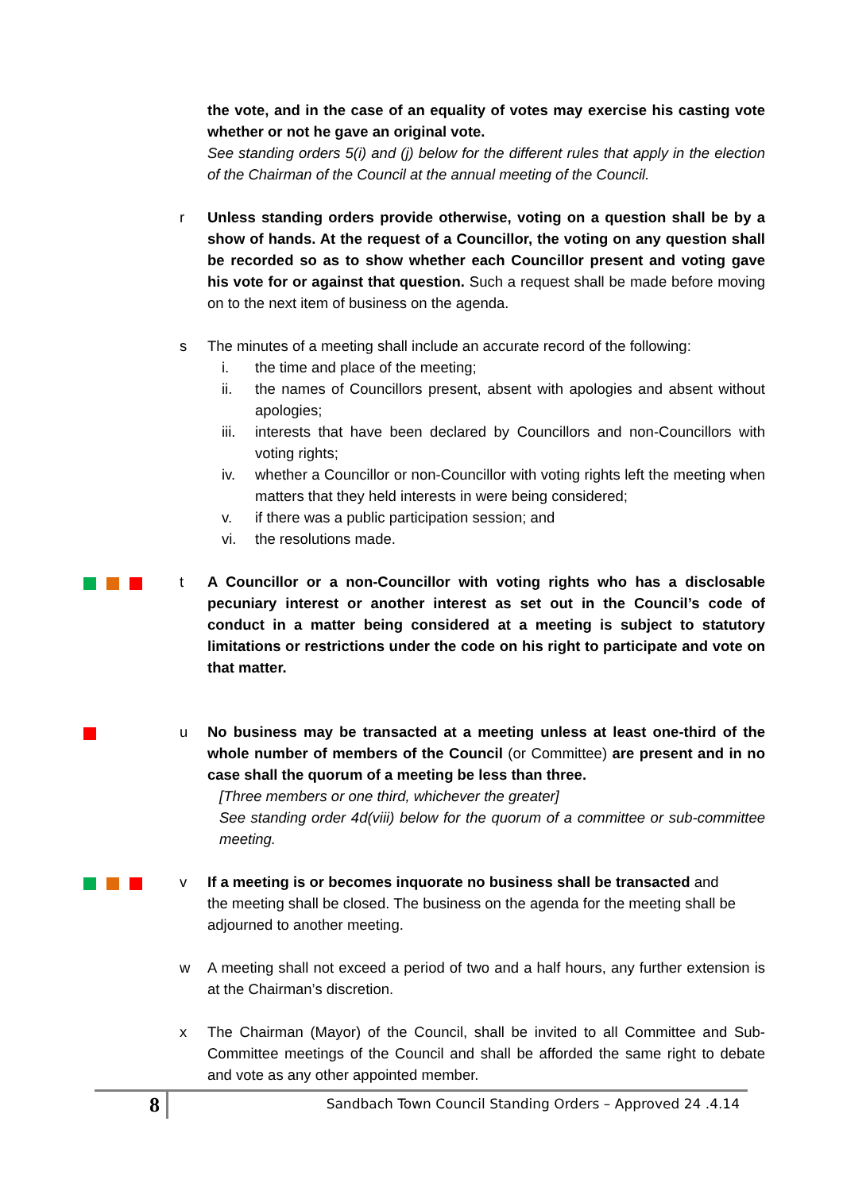the vote, and in the case of an equality of votes may exercise his casting vote whether or not he gave an original vote.
See standing orders 5(i) and (j) below for the different rules that apply in the election of the Chairman of the Council at the annual meeting of the Council.
r Unless standing orders provide otherwise, voting on a question shall be by a show of hands. At the request of a Councillor, the voting on any question shall be recorded so as to show whether each Councillor present and voting gave his vote for or against that question. Such a request shall be made before moving on to the next item of business on the agenda.
s The minutes of a meeting shall include an accurate record of the following:
i. the time and place of the meeting;
ii. the names of Councillors present, absent with apologies and absent without apologies;
iii. interests that have been declared by Councillors and non-Councillors with voting rights;
iv. whether a Councillor or non-Councillor with voting rights left the meeting when matters that they held interests in were being considered;
v. if there was a public participation session; and
vi. the resolutions made.
t A Councillor or a non-Councillor with voting rights who has a disclosable pecuniary interest or another interest as set out in the Council’s code of conduct in a matter being considered at a meeting is subject to statutory limitations or restrictions under the code on his right to participate and vote on that matter.
u No business may be transacted at a meeting unless at least one-third of the whole number of members of the Council (or Committee) are present and in no case shall the quorum of a meeting be less than three.
[Three members or one third, whichever the greater]
See standing order 4d(viii) below for the quorum of a committee or sub-committee meeting.
v If a meeting is or becomes inquorate no business shall be transacted and the meeting shall be closed. The business on the agenda for the meeting shall be adjourned to another meeting.
w A meeting shall not exceed a period of two and a half hours, any further extension is at the Chairman’s discretion.
x The Chairman (Mayor) of the Council, shall be invited to all Committee and Sub-Committee meetings of the Council and shall be afforded the same right to debate and vote as any other appointed member.
8
Sandbach Town Council Standing Orders – Approved 24 .4.14